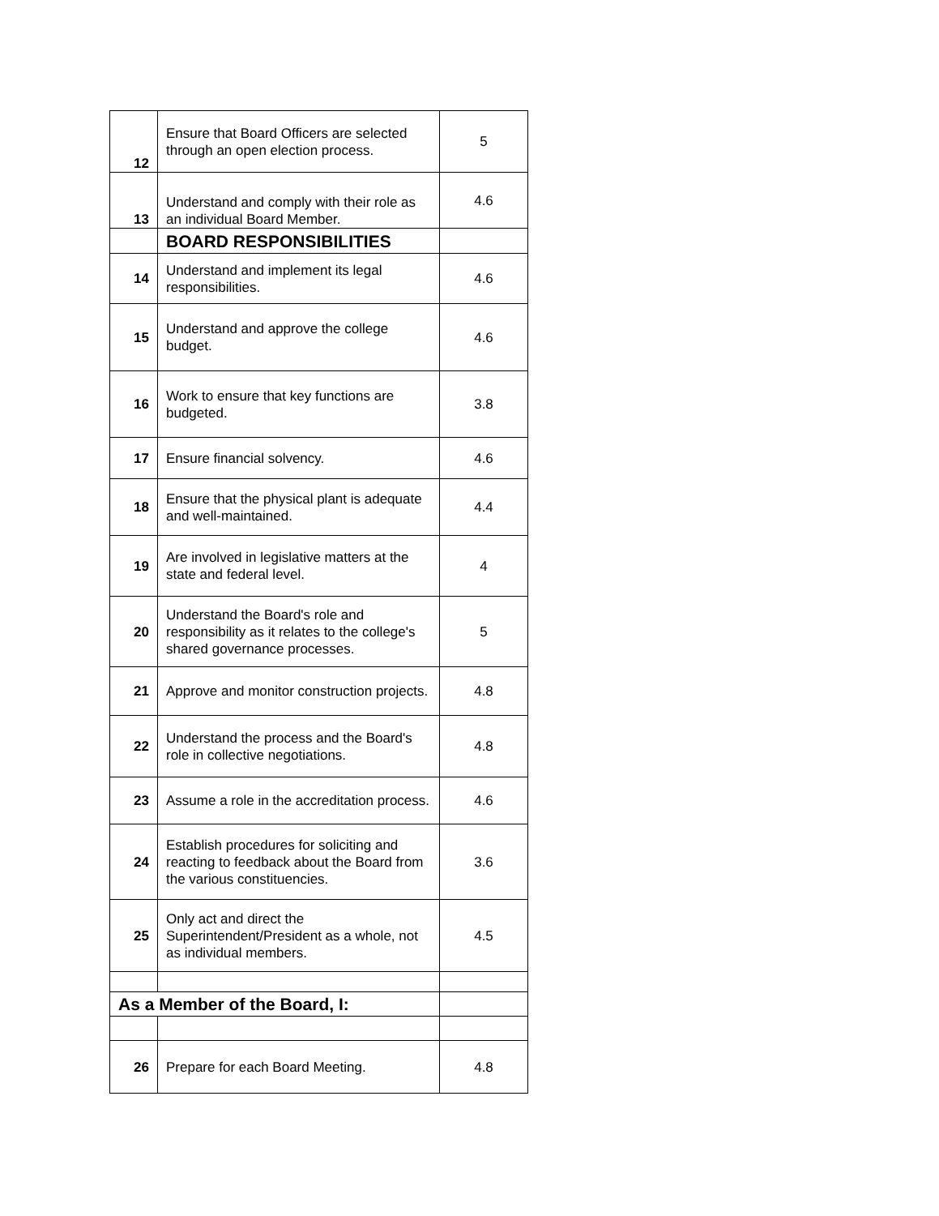| 12 | Ensure that Board Officers are selected through an open election process. | 5 |
| 13 | Understand and comply with their role as an individual Board Member. | 4.6 |
| | BOARD RESPONSIBILITIES | |
| 14 | Understand and implement its legal responsibilities. | 4.6 |
| 15 | Understand and approve the college budget. | 4.6 |
| 16 | Work to ensure that key functions are budgeted. | 3.8 |
| 17 | Ensure financial solvency. | 4.6 |
| 18 | Ensure that the physical plant is adequate and well-maintained. | 4.4 |
| 19 | Are involved in legislative matters at the state and federal level. | 4 |
| 20 | Understand the Board's role and responsibility as it relates to the college's shared governance processes. | 5 |
| 21 | Approve and monitor construction projects. | 4.8 |
| 22 | Understand the process and the Board's role in collective negotiations. | 4.8 |
| 23 | Assume a role in the accreditation process. | 4.6 |
| 24 | Establish procedures for soliciting and reacting to feedback about the Board from the various constituencies. | 3.6 |
| 25 | Only act and direct the Superintendent/President as a whole, not as individual members. | 4.5 |
| As a Member of the Board, I: | | |
| 26 | Prepare for each Board Meeting. | 4.8 |